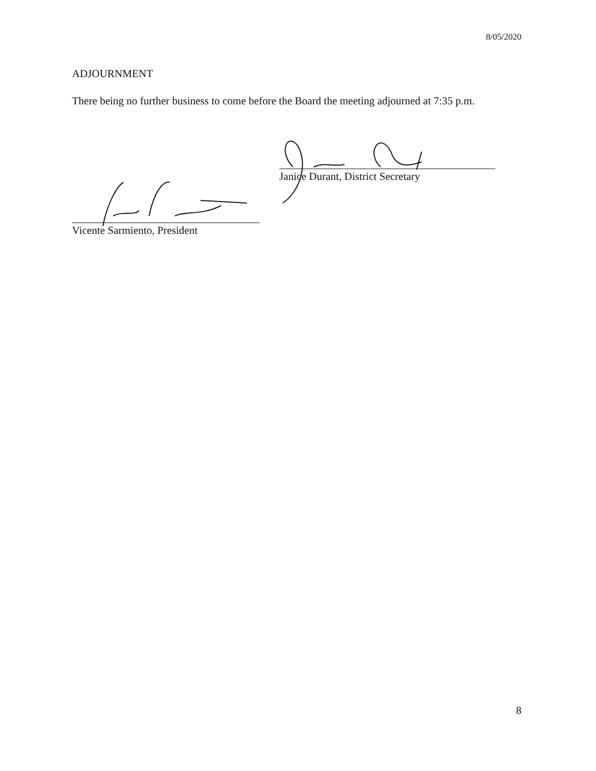8/05/2020
ADJOURNMENT
There being no further business to come before the Board the meeting adjourned at 7:35 p.m.
Janice Durant, District Secretary
Vicente Sarmiento, President
8